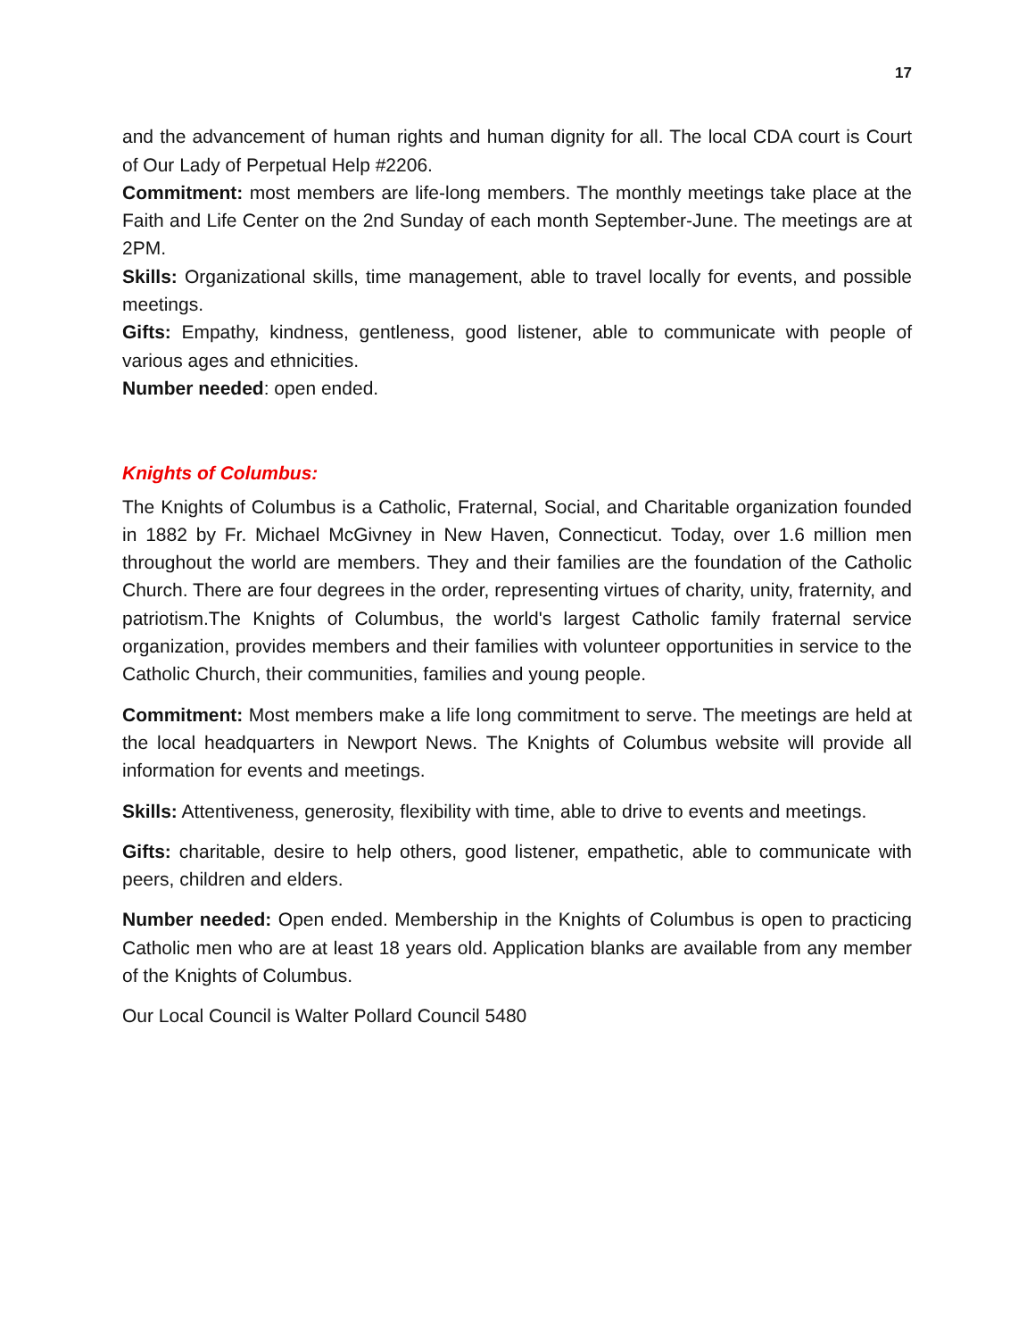17
and the advancement of human rights and human dignity for all. The local CDA court is Court of Our Lady of Perpetual Help #2206.
Commitment: most members are life-long members. The monthly meetings take place at the Faith and Life Center on the 2nd Sunday of each month September-June. The meetings are at 2PM.
Skills: Organizational skills, time management, able to travel locally for events, and possible meetings.
Gifts: Empathy, kindness, gentleness, good listener, able to communicate with people of various ages and ethnicities.
Number needed: open ended.
Knights of Columbus:
The Knights of Columbus is a Catholic, Fraternal, Social, and Charitable organization founded in 1882 by Fr. Michael McGivney in New Haven, Connecticut. Today, over 1.6 million men throughout the world are members. They and their families are the foundation of the Catholic Church. There are four degrees in the order, representing virtues of charity, unity, fraternity, and patriotism.The Knights of Columbus, the world's largest Catholic family fraternal service organization, provides members and their families with volunteer opportunities in service to the Catholic Church, their communities, families and young people.
Commitment: Most members make a life long commitment to serve. The meetings are held at the local headquarters in Newport News. The Knights of Columbus website will provide all information for events and meetings.
Skills: Attentiveness, generosity, flexibility with time, able to drive to events and meetings.
Gifts: charitable, desire to help others, good listener, empathetic, able to communicate with peers, children and elders.
Number needed: Open ended. Membership in the Knights of Columbus is open to practicing Catholic men who are at least 18 years old. Application blanks are available from any member of the Knights of Columbus.
Our Local Council is Walter Pollard Council 5480